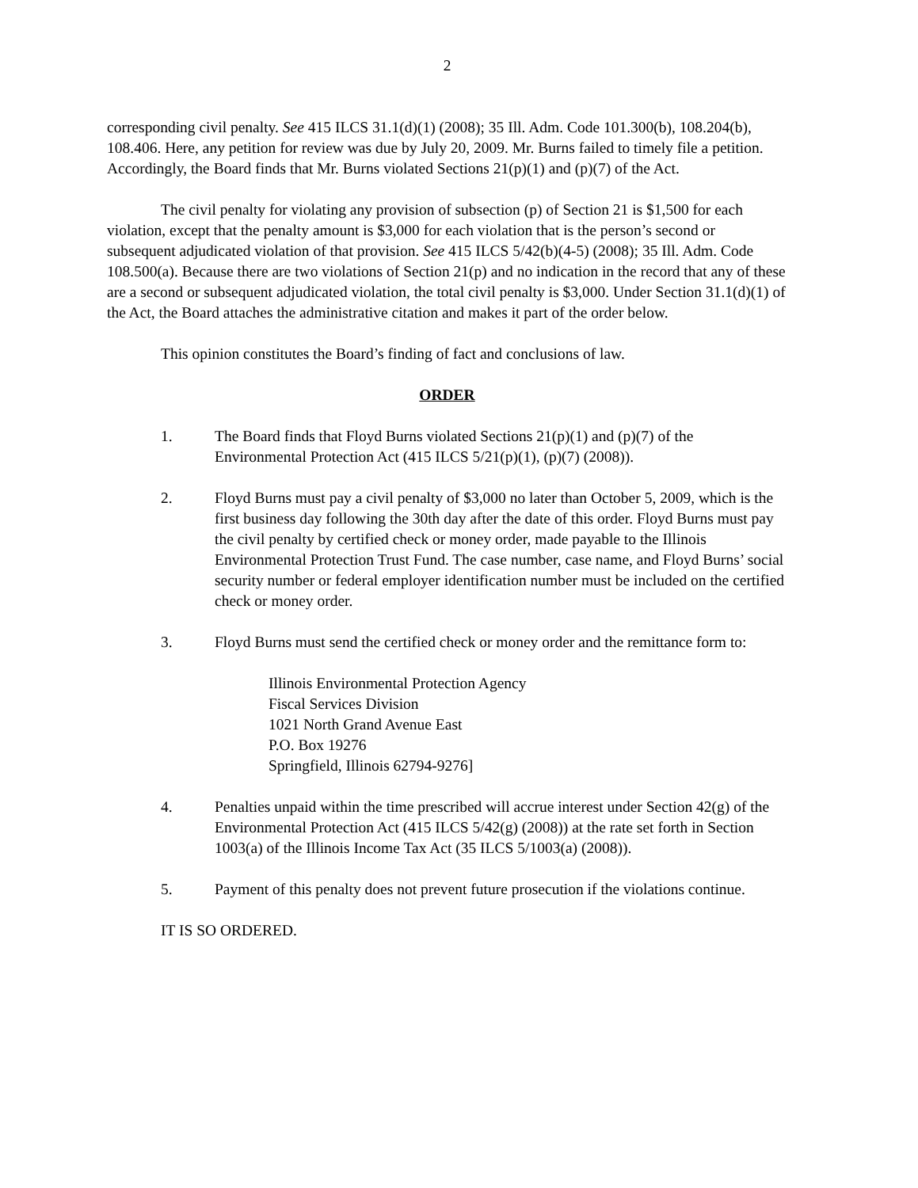2
corresponding civil penalty. See 415 ILCS 31.1(d)(1) (2008); 35 Ill. Adm. Code 101.300(b), 108.204(b), 108.406. Here, any petition for review was due by July 20, 2009. Mr. Burns failed to timely file a petition. Accordingly, the Board finds that Mr. Burns violated Sections 21(p)(1) and (p)(7) of the Act.
The civil penalty for violating any provision of subsection (p) of Section 21 is $1,500 for each violation, except that the penalty amount is $3,000 for each violation that is the person’s second or subsequent adjudicated violation of that provision. See 415 ILCS 5/42(b)(4-5) (2008); 35 Ill. Adm. Code 108.500(a). Because there are two violations of Section 21(p) and no indication in the record that any of these are a second or subsequent adjudicated violation, the total civil penalty is $3,000. Under Section 31.1(d)(1) of the Act, the Board attaches the administrative citation and makes it part of the order below.
This opinion constitutes the Board’s finding of fact and conclusions of law.
ORDER
1. The Board finds that Floyd Burns violated Sections 21(p)(1) and (p)(7) of the Environmental Protection Act (415 ILCS 5/21(p)(1), (p)(7) (2008)).
2. Floyd Burns must pay a civil penalty of $3,000 no later than October 5, 2009, which is the first business day following the 30th day after the date of this order. Floyd Burns must pay the civil penalty by certified check or money order, made payable to the Illinois Environmental Protection Trust Fund. The case number, case name, and Floyd Burns’ social security number or federal employer identification number must be included on the certified check or money order.
3. Floyd Burns must send the certified check or money order and the remittance form to:
Illinois Environmental Protection Agency
Fiscal Services Division
1021 North Grand Avenue East
P.O. Box 19276
Springfield, Illinois 62794-9276]
4. Penalties unpaid within the time prescribed will accrue interest under Section 42(g) of the Environmental Protection Act (415 ILCS 5/42(g) (2008)) at the rate set forth in Section 1003(a) of the Illinois Income Tax Act (35 ILCS 5/1003(a) (2008)).
5. Payment of this penalty does not prevent future prosecution if the violations continue.
IT IS SO ORDERED.